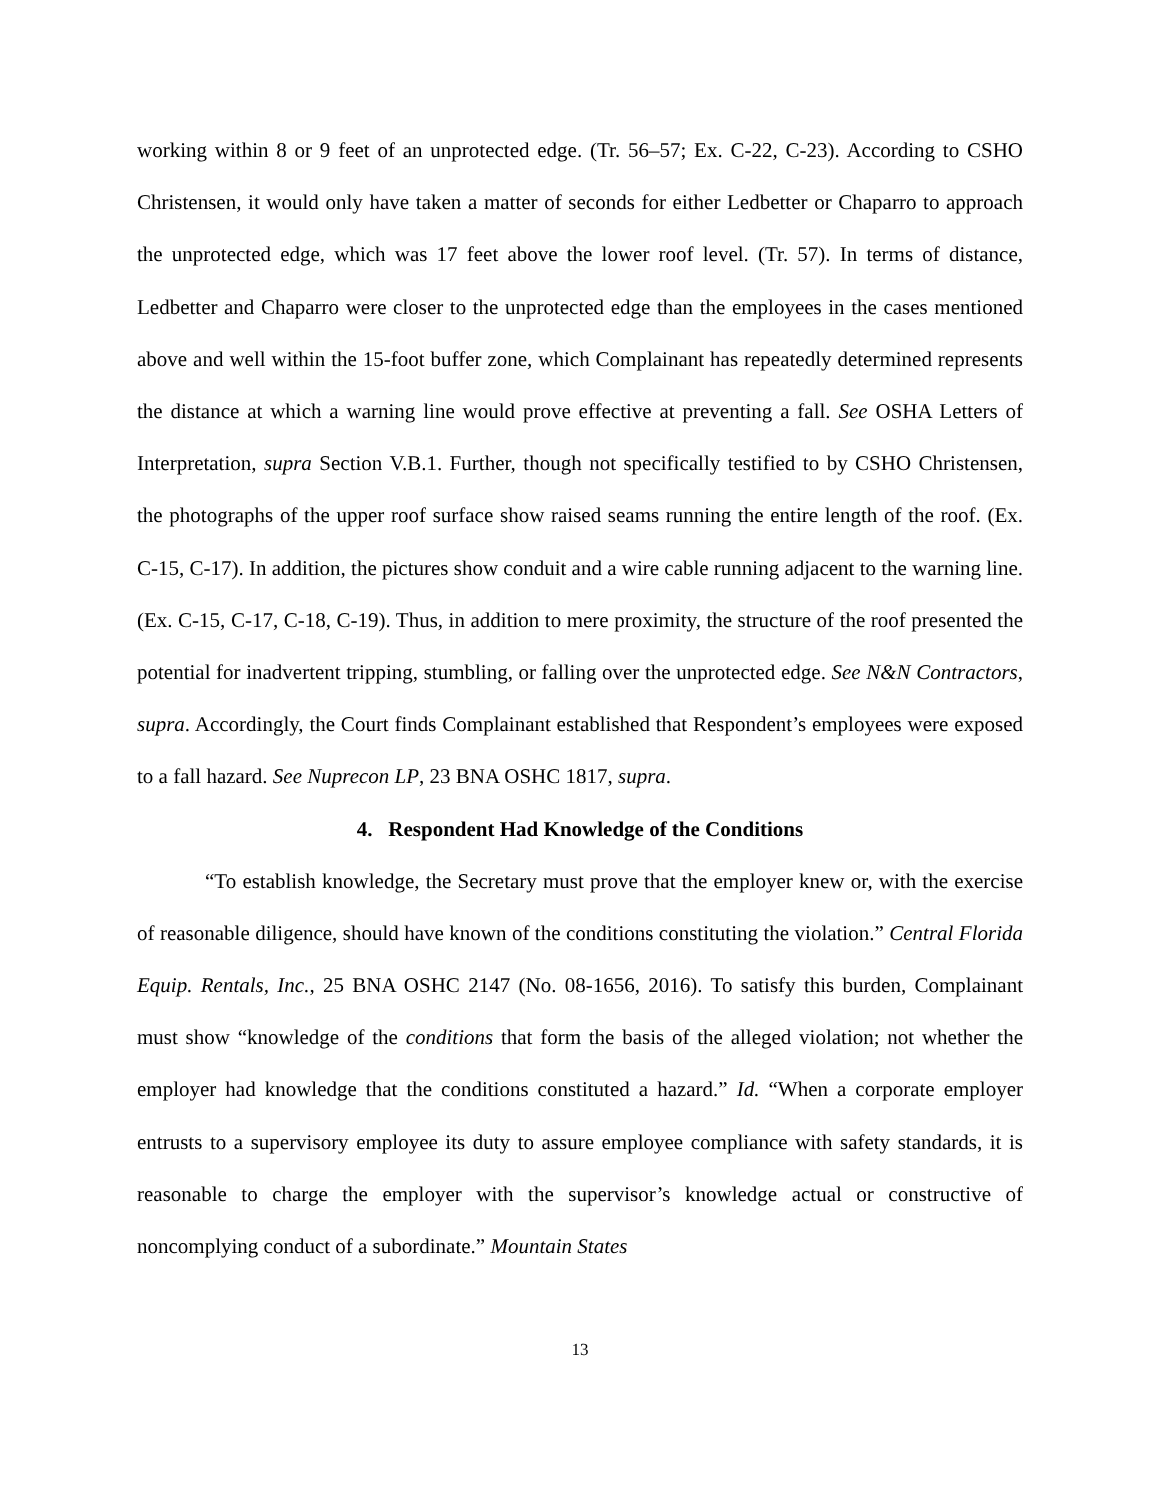working within 8 or 9 feet of an unprotected edge. (Tr. 56–57; Ex. C-22, C-23). According to CSHO Christensen, it would only have taken a matter of seconds for either Ledbetter or Chaparro to approach the unprotected edge, which was 17 feet above the lower roof level. (Tr. 57). In terms of distance, Ledbetter and Chaparro were closer to the unprotected edge than the employees in the cases mentioned above and well within the 15-foot buffer zone, which Complainant has repeatedly determined represents the distance at which a warning line would prove effective at preventing a fall. See OSHA Letters of Interpretation, supra Section V.B.1. Further, though not specifically testified to by CSHO Christensen, the photographs of the upper roof surface show raised seams running the entire length of the roof. (Ex. C-15, C-17). In addition, the pictures show conduit and a wire cable running adjacent to the warning line. (Ex. C-15, C-17, C-18, C-19). Thus, in addition to mere proximity, the structure of the roof presented the potential for inadvertent tripping, stumbling, or falling over the unprotected edge. See N&N Contractors, supra. Accordingly, the Court finds Complainant established that Respondent’s employees were exposed to a fall hazard. See Nuprecon LP, 23 BNA OSHC 1817, supra.
4. Respondent Had Knowledge of the Conditions
“To establish knowledge, the Secretary must prove that the employer knew or, with the exercise of reasonable diligence, should have known of the conditions constituting the violation.” Central Florida Equip. Rentals, Inc., 25 BNA OSHC 2147 (No. 08-1656, 2016). To satisfy this burden, Complainant must show “knowledge of the conditions that form the basis of the alleged violation; not whether the employer had knowledge that the conditions constituted a hazard.” Id. “When a corporate employer entrusts to a supervisory employee its duty to assure employee compliance with safety standards, it is reasonable to charge the employer with the supervisor’s knowledge actual or constructive of noncomplying conduct of a subordinate.” Mountain States
13